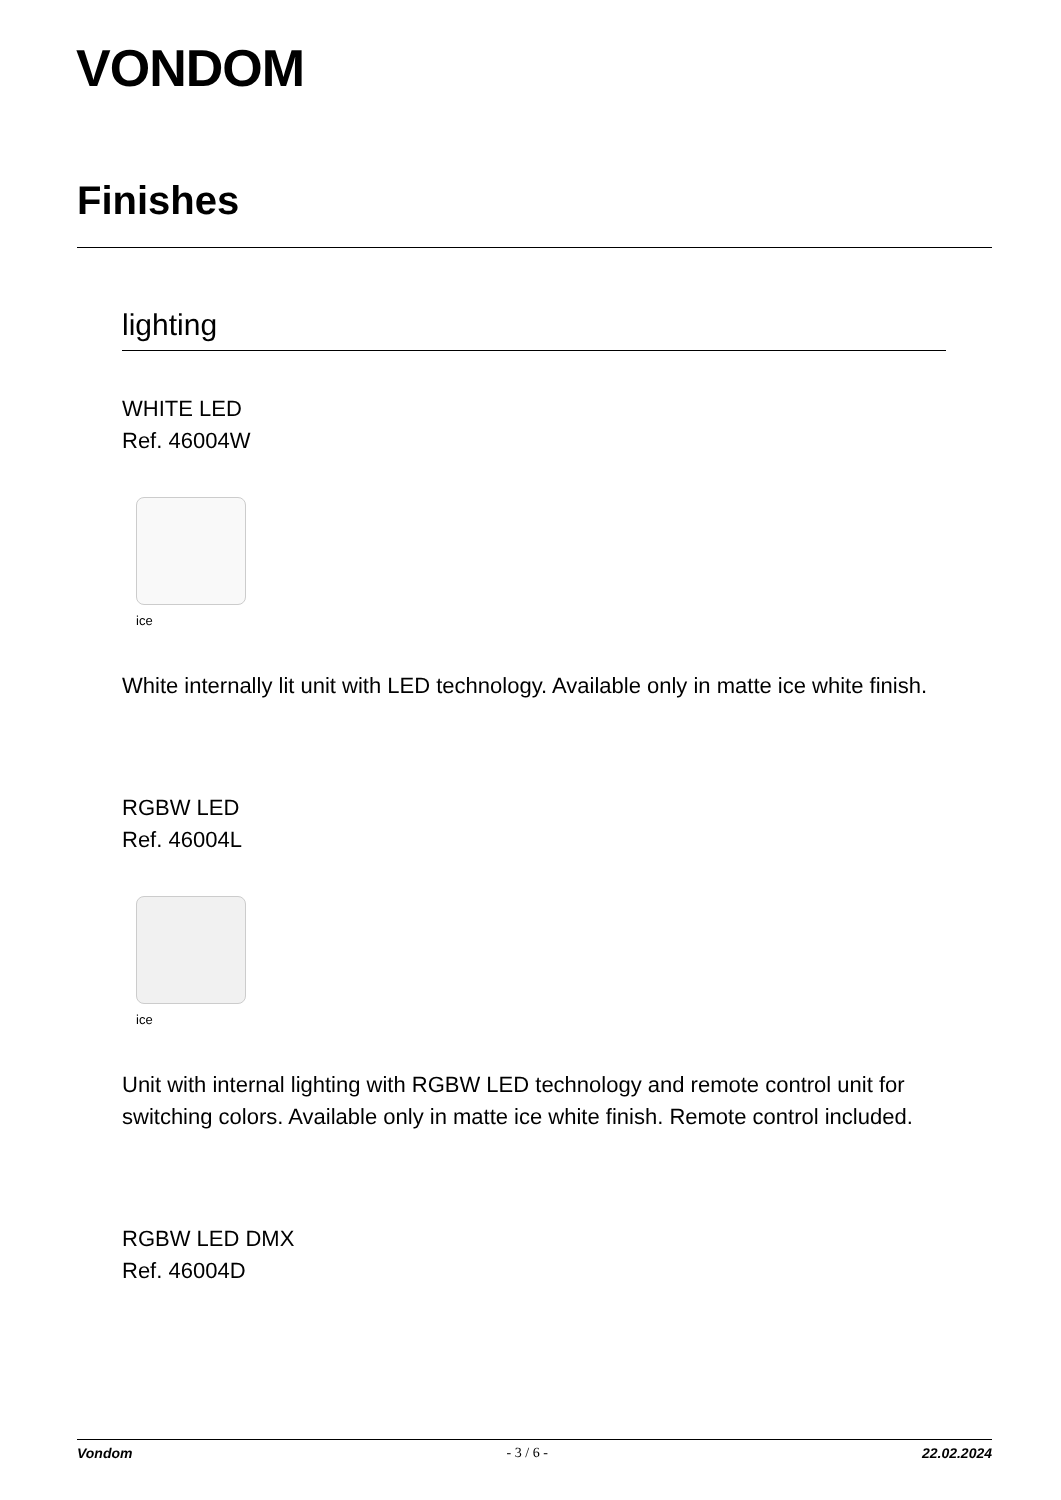VONDOM
Finishes
lighting
WHITE LED
Ref. 46004W
ice
White internally lit unit with LED technology. Available only in matte ice white finish.
RGBW LED
Ref. 46004L
ice
Unit with internal lighting with RGBW LED technology and remote control unit for switching colors. Available only in matte ice white finish. Remote control included.
RGBW LED DMX
Ref. 46004D
Vondom - 3 / 6 - 22.02.2024